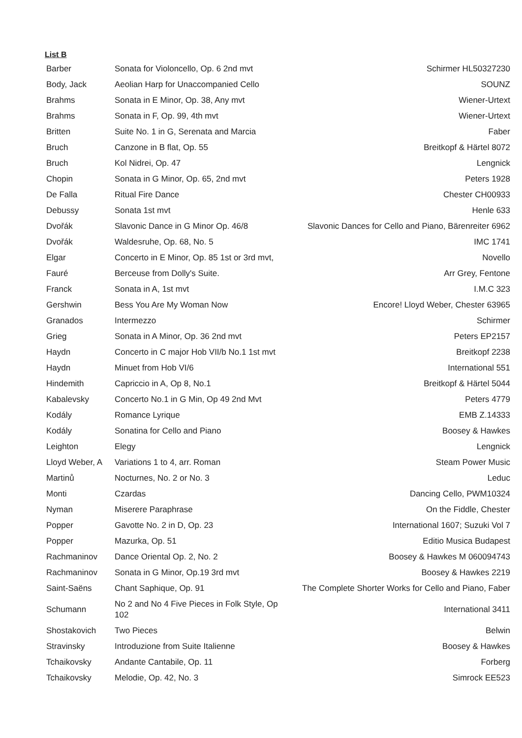List B
| Barber | Sonata for Violoncello, Op. 6 2nd mvt | Schirmer HL50327230 |
| Body, Jack | Aeolian Harp for Unaccompanied Cello | SOUNZ |
| Brahms | Sonata in E Minor, Op. 38, Any mvt | Wiener-Urtext |
| Brahms | Sonata in F, Op. 99, 4th mvt | Wiener-Urtext |
| Britten | Suite No. 1 in G, Serenata and Marcia | Faber |
| Bruch | Canzone in B flat, Op. 55 | Breitkopf & Härtel 8072 |
| Bruch | Kol Nidrei, Op. 47 | Lengnick |
| Chopin | Sonata in G Minor, Op. 65, 2nd mvt | Peters 1928 |
| De Falla | Ritual Fire Dance | Chester CH00933 |
| Debussy | Sonata 1st mvt | Henle 633 |
| Dvořák | Slavonic Dance in G Minor Op. 46/8 | Slavonic Dances for Cello and Piano, Bärenreiter 6962 |
| Dvořák | Waldesruhe, Op. 68, No. 5 | IMC 1741 |
| Elgar | Concerto in E Minor, Op. 85 1st or 3rd mvt, | Novello |
| Fauré | Berceuse from Dolly's Suite. | Arr Grey, Fentone |
| Franck | Sonata in A, 1st mvt | I.M.C 323 |
| Gershwin | Bess You Are My Woman Now | Encore! Lloyd Weber, Chester 63965 |
| Granados | Intermezzo | Schirmer |
| Grieg | Sonata in A Minor, Op. 36 2nd mvt | Peters EP2157 |
| Haydn | Concerto in C major Hob VII/b No.1 1st mvt | Breitkopf 2238 |
| Haydn | Minuet from Hob VI/6 | International 551 |
| Hindemith | Capriccio in A, Op 8, No.1 | Breitkopf & Härtel 5044 |
| Kabalevsky | Concerto No.1 in G Min, Op 49 2nd Mvt | Peters 4779 |
| Kodály | Romance Lyrique | EMB Z.14333 |
| Kodály | Sonatina for Cello and Piano | Boosey & Hawkes |
| Leighton | Elegy | Lengnick |
| Lloyd Weber, A | Variations 1 to 4, arr. Roman | Steam Power Music |
| Martinů | Nocturnes, No. 2 or No. 3 | Leduc |
| Monti | Czardas | Dancing Cello, PWM10324 |
| Nyman | Miserere Paraphrase | On the Fiddle, Chester |
| Popper | Gavotte No. 2 in D, Op. 23 | International 1607; Suzuki Vol 7 |
| Popper | Mazurka, Op. 51 | Editio Musica Budapest |
| Rachmaninov | Dance Oriental Op. 2, No. 2 | Boosey & Hawkes M 060094743 |
| Rachmaninov | Sonata in G Minor, Op.19 3rd mvt | Boosey & Hawkes 2219 |
| Saint-Saëns | Chant Saphique, Op. 91 | The Complete Shorter Works for Cello and Piano, Faber |
| Schumann | No 2 and No 4 Five Pieces in Folk Style, Op 102 | International 3411 |
| Shostakovich | Two Pieces | Belwin |
| Stravinsky | Introduzione from Suite Italienne | Boosey & Hawkes |
| Tchaikovsky | Andante Cantabile, Op. 11 | Forberg |
| Tchaikovsky | Melodie, Op. 42, No. 3 | Simrock EE523 |